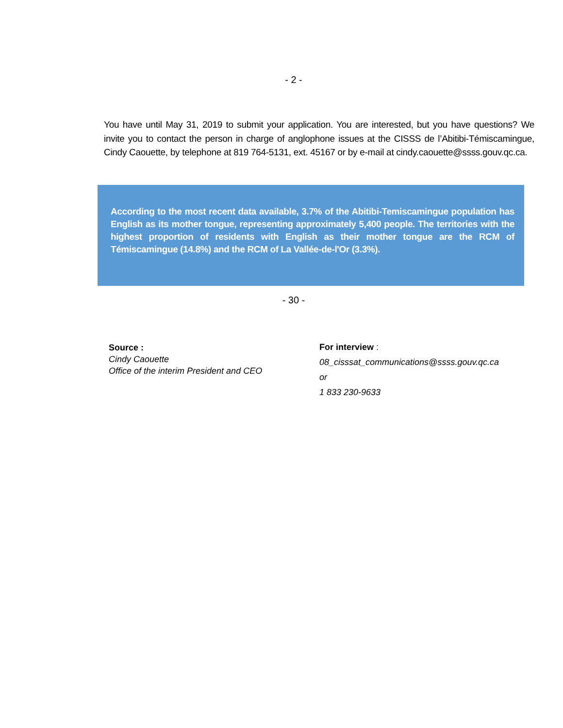- 2 -
You have until May 31, 2019 to submit your application. You are interested, but you have questions? We invite you to contact the person in charge of anglophone issues at the CISSS de l’Abitibi-Témiscamingue, Cindy Caouette, by telephone at 819 764-5131, ext. 45167 or by e-mail at cindy.caouette@ssss.gouv.qc.ca.
According to the most recent data available, 3.7% of the Abitibi-Temiscamingue population has English as its mother tongue, representing approximately 5,400 people. The territories with the highest proportion of residents with English as their mother tongue are the RCM of Témiscamingue (14.8%) and the RCM of La Vallée-de-l'Or (3.3%).
- 30 -
Source :
Cindy Caouette
Office of the interim President and CEO
For interview :
08_cisssat_communications@ssss.gouv.qc.ca
or
1 833 230-9633